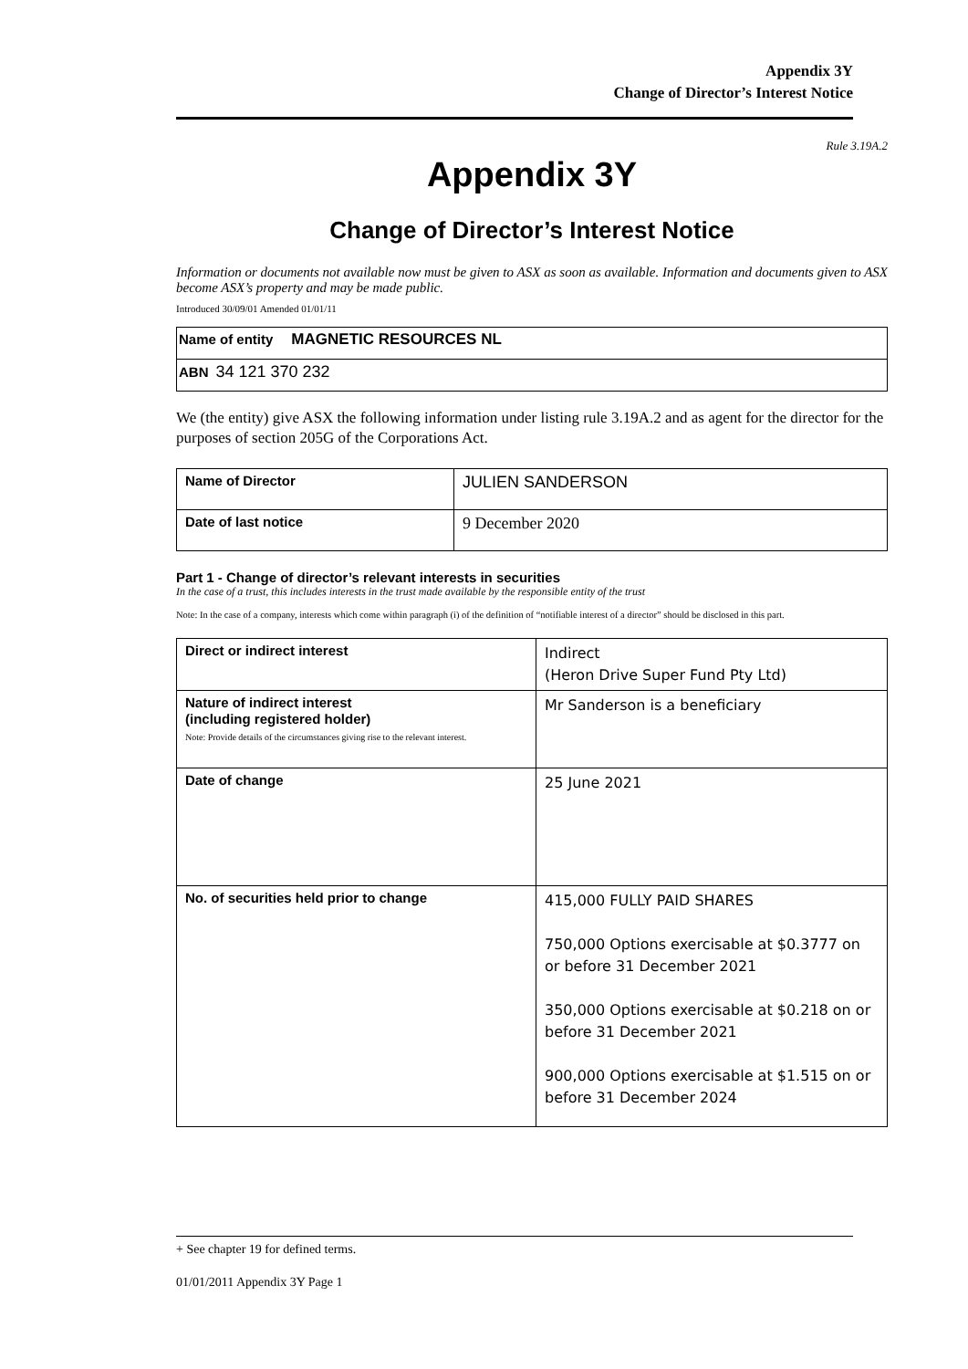Appendix 3Y
Change of Director’s Interest Notice
Rule 3.19A.2
Appendix 3Y
Change of Director’s Interest Notice
Information or documents not available now must be given to ASX as soon as available. Information and documents given to ASX become ASX’s property and may be made public.
Introduced 30/09/01 Amended 01/01/11
| Name of entity MAGNETIC RESOURCES NL |
| ABN 34 121 370 232 |
We (the entity) give ASX the following information under listing rule 3.19A.2 and as agent for the director for the purposes of section 205G of the Corporations Act.
| Name of Director | JULIEN SANDERSON |
| Date of last notice | 9 December 2020 |
Part 1 - Change of director’s relevant interests in securities
In the case of a trust, this includes interests in the trust made available by the responsible entity of the trust
Note: In the case of a company, interests which come within paragraph (i) of the definition of “notifiable interest of a director” should be disclosed in this part.
| Direct or indirect interest | Indirect (Heron Drive Super Fund Pty Ltd) |
| Nature of indirect interest (including registered holder) Note: Provide details of the circumstances giving rise to the relevant interest. | Mr Sanderson is a beneficiary |
| Date of change | 25 June 2021 |
| No. of securities held prior to change | 415,000 FULLY PAID SHARES 750,000 Options exercisable at $0.3777 on or before 31 December 2021 350,000 Options exercisable at $0.218 on or before 31 December 2021 900,000 Options exercisable at $1.515 on or before 31 December 2024 |
+ See chapter 19 for defined terms.
01/01/2011 Appendix 3Y Page 1